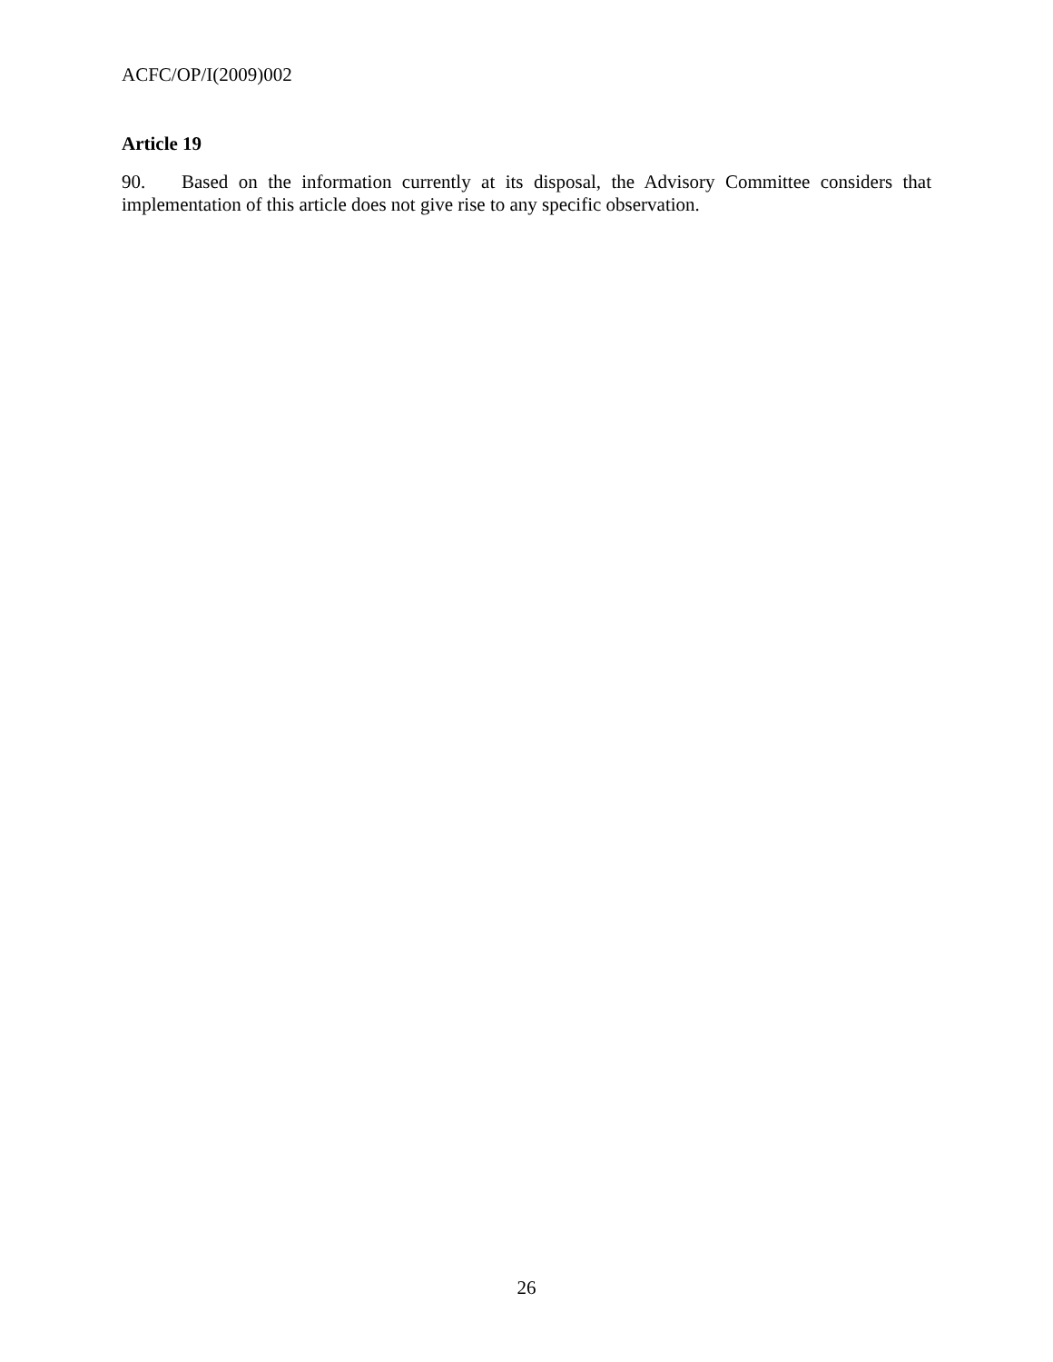ACFC/OP/I(2009)002
Article 19
90. Based on the information currently at its disposal, the Advisory Committee considers that implementation of this article does not give rise to any specific observation.
26